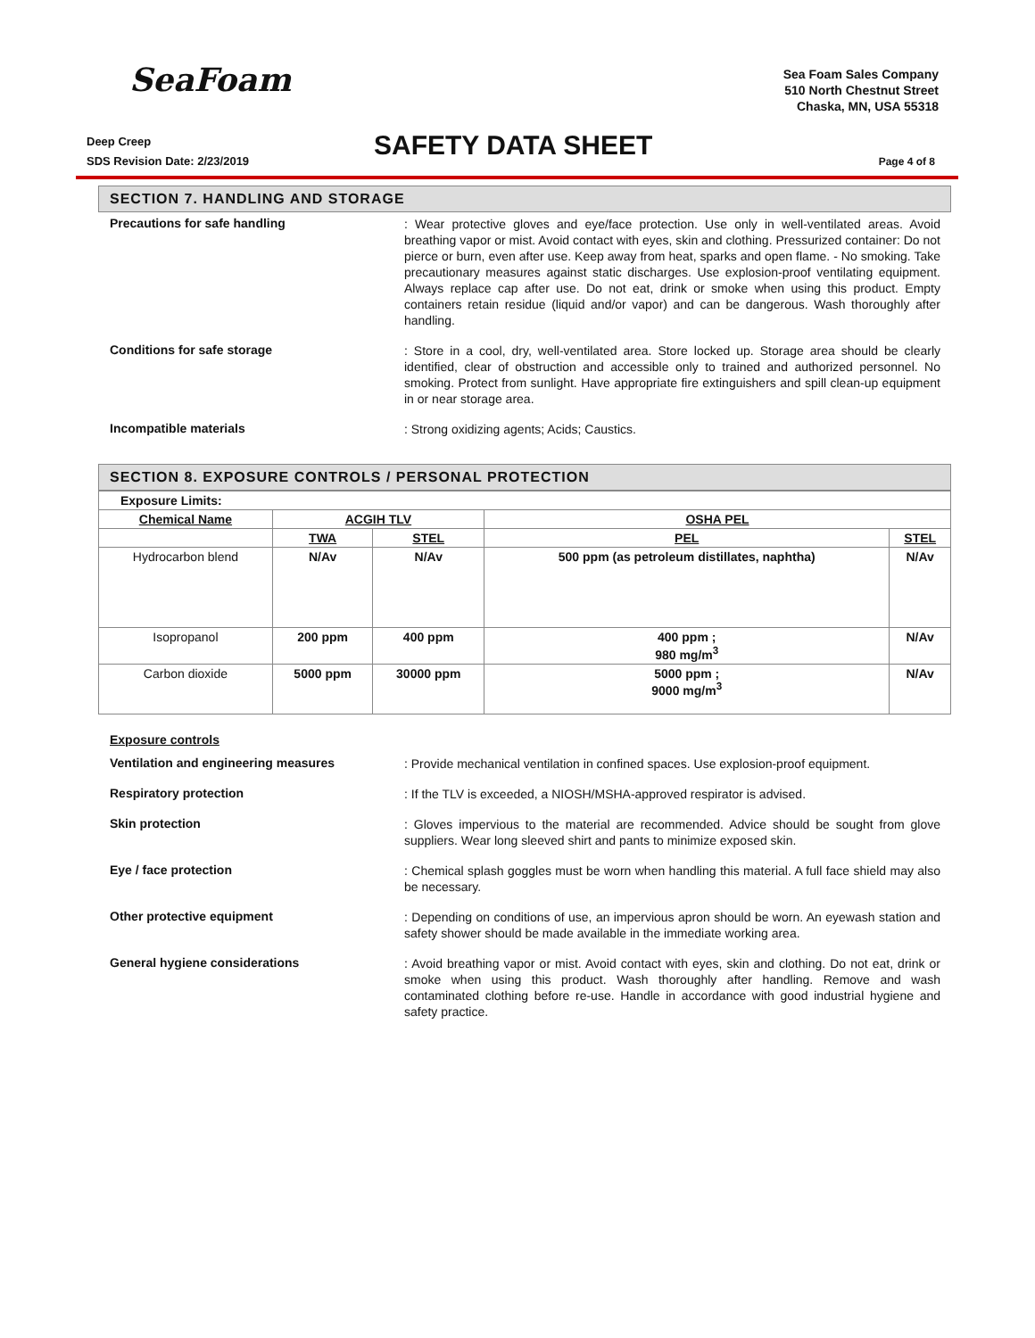SeaFoam
Sea Foam Sales Company
510 North Chestnut Street
Chaska, MN, USA 55318
Deep Creep
SDS Revision Date: 2/23/2019
SAFETY DATA SHEET Page 4 of 8
SECTION 7. HANDLING AND STORAGE
Precautions for safe handling
: Wear protective gloves and eye/face protection. Use only in well-ventilated areas. Avoid breathing vapor or mist. Avoid contact with eyes, skin and clothing. Pressurized container: Do not pierce or burn, even after use. Keep away from heat, sparks and open flame. - No smoking. Take precautionary measures against static discharges. Use explosion-proof ventilating equipment. Always replace cap after use. Do not eat, drink or smoke when using this product. Empty containers retain residue (liquid and/or vapor) and can be dangerous. Wash thoroughly after handling.
Conditions for safe storage
: Store in a cool, dry, well-ventilated area. Store locked up. Storage area should be clearly identified, clear of obstruction and accessible only to trained and authorized personnel. No smoking. Protect from sunlight. Have appropriate fire extinguishers and spill clean-up equipment in or near storage area.
Incompatible materials
: Strong oxidizing agents; Acids; Caustics.
SECTION 8. EXPOSURE CONTROLS / PERSONAL PROTECTION
| Exposure Limits: | | | | |
| Chemical Name | ACGIH TLV | | OSHA PEL | |
| | TWA | STEL | PEL | STEL |
| Hydrocarbon blend | N/Av | N/Av | 500 ppm (as petroleum distillates, naphtha) | N/Av |
| Isopropanol | 200 ppm | 400 ppm | 400 ppm ; 980 mg/m<sup>3</sup> | N/Av |
| Carbon dioxide | 5000 ppm | 30000 ppm | 5000 ppm ; 9000 mg/m<sup>3</sup> | N/Av |
Exposure controls
Ventilation and engineering measures
: Provide mechanical ventilation in confined spaces. Use explosion-proof equipment.
Respiratory protection
: If the TLV is exceeded, a NIOSH/MSHA-approved respirator is advised.
Skin protection
: Gloves impervious to the material are recommended. Advice should be sought from glove suppliers. Wear long sleeved shirt and pants to minimize exposed skin.
Eye / face protection
: Chemical splash goggles must be worn when handling this material. A full face shield may also be necessary.
Other protective equipment
: Depending on conditions of use, an impervious apron should be worn. An eyewash station and safety shower should be made available in the immediate working area.
General hygiene considerations
: Avoid breathing vapor or mist. Avoid contact with eyes, skin and clothing. Do not eat, drink or smoke when using this product. Wash thoroughly after handling. Remove and wash contaminated clothing before re-use. Handle in accordance with good industrial hygiene and safety practice.